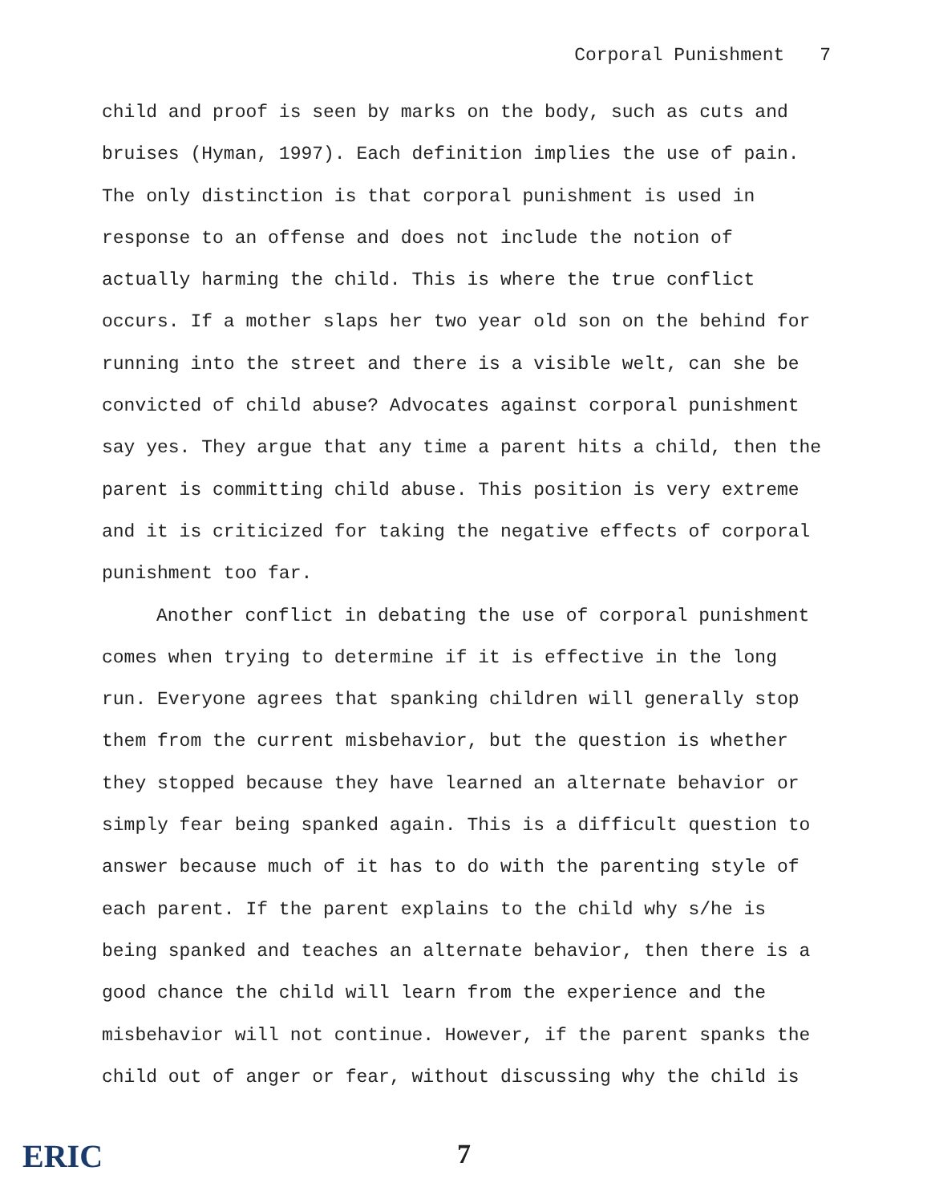Corporal Punishment 7
child and proof is seen by marks on the body, such as cuts and bruises (Hyman, 1997). Each definition implies the use of pain. The only distinction is that corporal punishment is used in response to an offense and does not include the notion of actually harming the child. This is where the true conflict occurs. If a mother slaps her two year old son on the behind for running into the street and there is a visible welt, can she be convicted of child abuse? Advocates against corporal punishment say yes. They argue that any time a parent hits a child, then the parent is committing child abuse. This position is very extreme and it is criticized for taking the negative effects of corporal punishment too far.
Another conflict in debating the use of corporal punishment comes when trying to determine if it is effective in the long run. Everyone agrees that spanking children will generally stop them from the current misbehavior, but the question is whether they stopped because they have learned an alternate behavior or simply fear being spanked again. This is a difficult question to answer because much of it has to do with the parenting style of each parent. If the parent explains to the child why s/he is being spanked and teaches an alternate behavior, then there is a good chance the child will learn from the experience and the misbehavior will not continue. However, if the parent spanks the child out of anger or fear, without discussing why the child is
ERIC 7